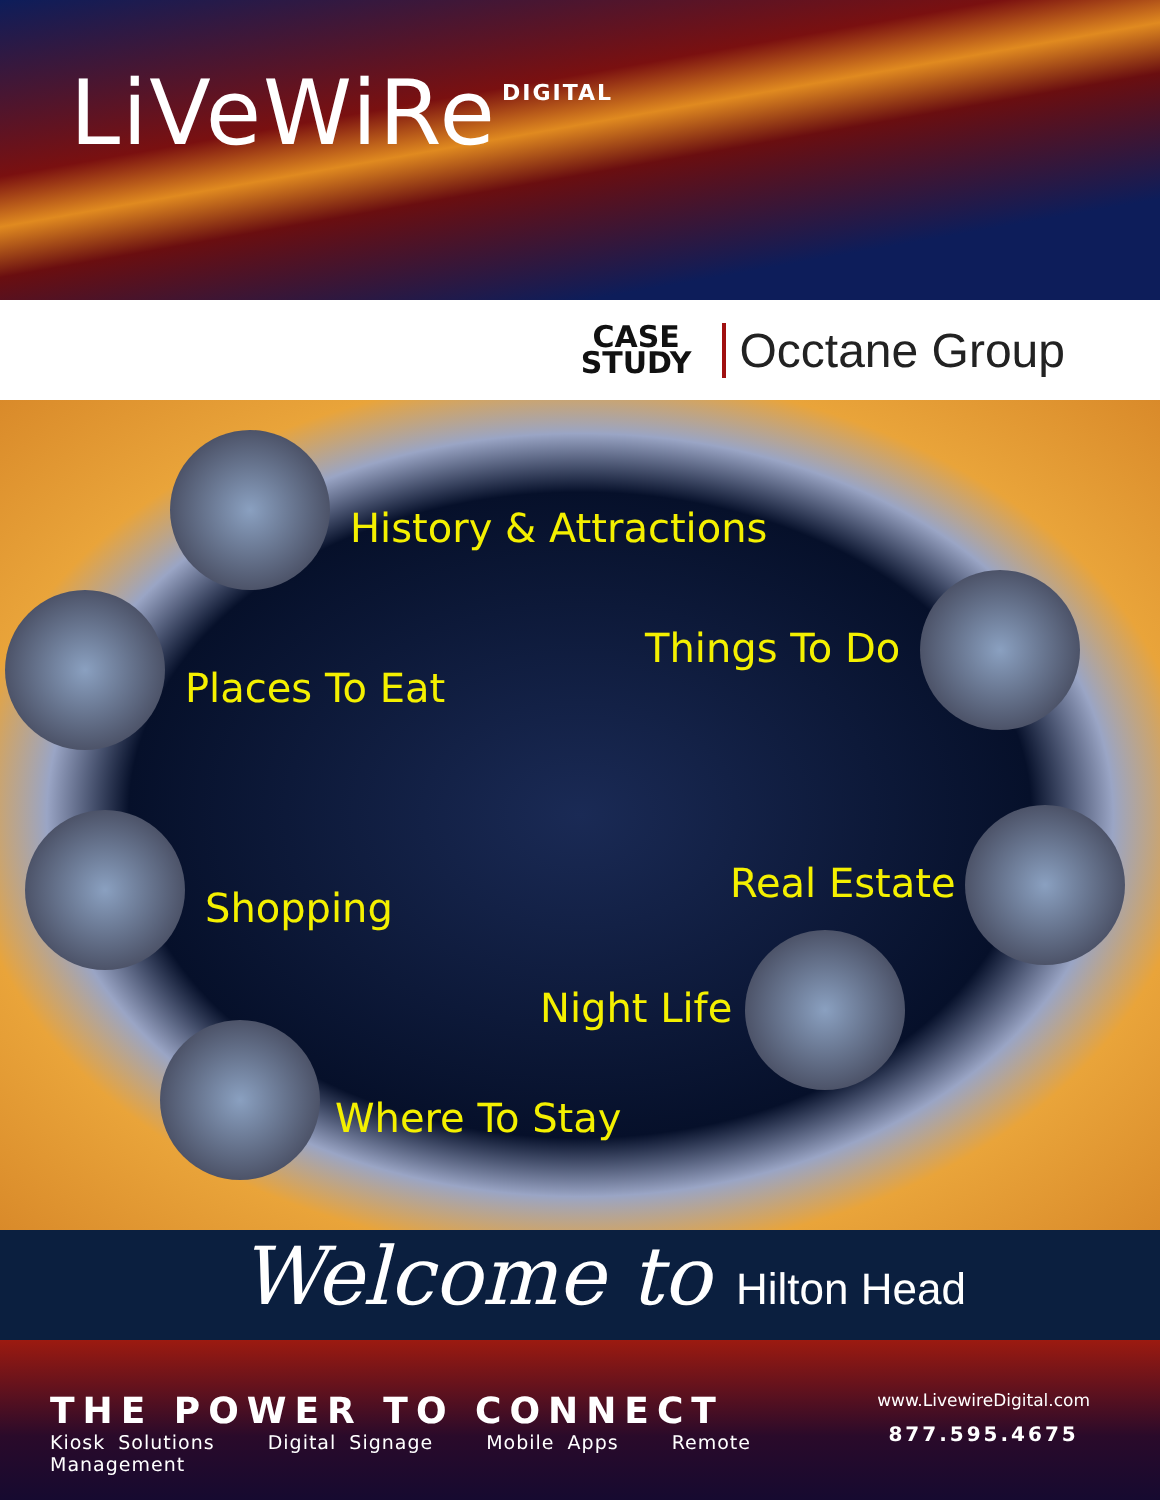LiVeWiRe
DIGITAL
CASE
STUDY
Occtane Group
History & Attractions
Places To Eat
Things To Do
Shopping
Real Estate
Night Life
Where To Stay
Welcome to Hilton Head
THE POWER TO CONNECT
Kiosk Solutions Digital Signage Mobile Apps Remote Management
www.LivewireDigital.com
877.595.4675